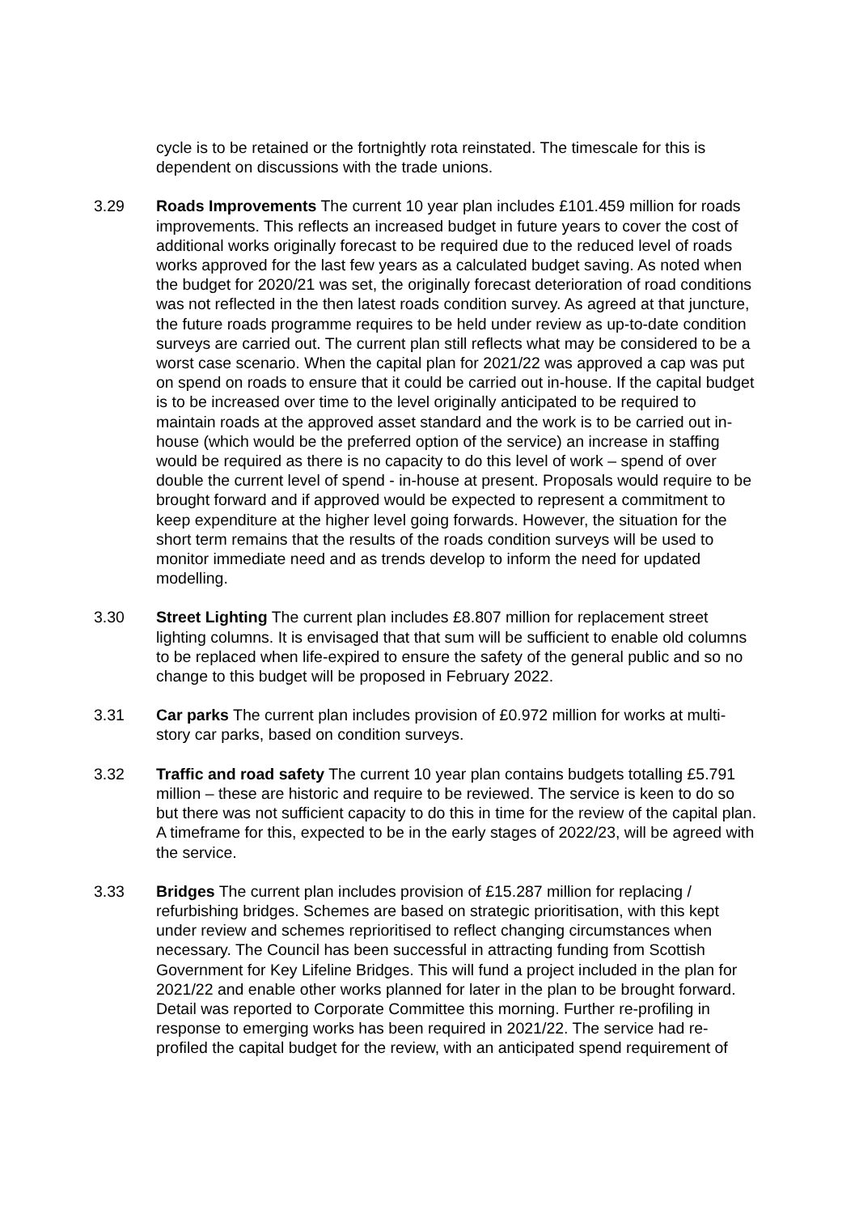cycle is to be retained or the fortnightly rota reinstated. The timescale for this is dependent on discussions with the trade unions.
3.29 Roads Improvements The current 10 year plan includes £101.459 million for roads improvements. This reflects an increased budget in future years to cover the cost of additional works originally forecast to be required due to the reduced level of roads works approved for the last few years as a calculated budget saving. As noted when the budget for 2020/21 was set, the originally forecast deterioration of road conditions was not reflected in the then latest roads condition survey. As agreed at that juncture, the future roads programme requires to be held under review as up-to-date condition surveys are carried out. The current plan still reflects what may be considered to be a worst case scenario. When the capital plan for 2021/22 was approved a cap was put on spend on roads to ensure that it could be carried out in-house. If the capital budget is to be increased over time to the level originally anticipated to be required to maintain roads at the approved asset standard and the work is to be carried out in-house (which would be the preferred option of the service) an increase in staffing would be required as there is no capacity to do this level of work – spend of over double the current level of spend - in-house at present. Proposals would require to be brought forward and if approved would be expected to represent a commitment to keep expenditure at the higher level going forwards. However, the situation for the short term remains that the results of the roads condition surveys will be used to monitor immediate need and as trends develop to inform the need for updated modelling.
3.30 Street Lighting The current plan includes £8.807 million for replacement street lighting columns. It is envisaged that that sum will be sufficient to enable old columns to be replaced when life-expired to ensure the safety of the general public and so no change to this budget will be proposed in February 2022.
3.31 Car parks The current plan includes provision of £0.972 million for works at multi-story car parks, based on condition surveys.
3.32 Traffic and road safety The current 10 year plan contains budgets totalling £5.791 million – these are historic and require to be reviewed. The service is keen to do so but there was not sufficient capacity to do this in time for the review of the capital plan. A timeframe for this, expected to be in the early stages of 2022/23, will be agreed with the service.
3.33 Bridges The current plan includes provision of £15.287 million for replacing / refurbishing bridges. Schemes are based on strategic prioritisation, with this kept under review and schemes reprioritised to reflect changing circumstances when necessary. The Council has been successful in attracting funding from Scottish Government for Key Lifeline Bridges. This will fund a project included in the plan for 2021/22 and enable other works planned for later in the plan to be brought forward. Detail was reported to Corporate Committee this morning. Further re-profiling in response to emerging works has been required in 2021/22. The service had re-profiled the capital budget for the review, with an anticipated spend requirement of